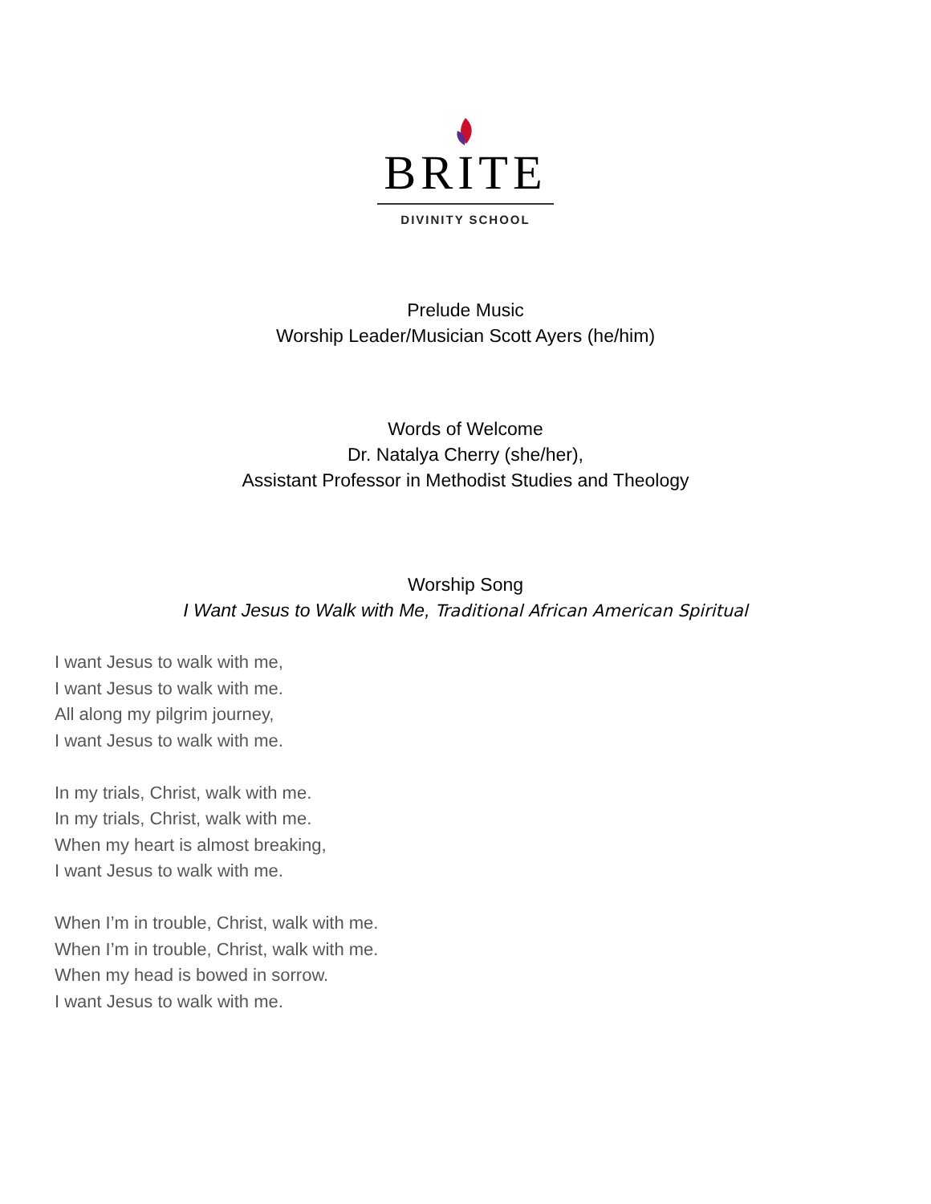BRITE
DIVINITY SCHOOL
Prelude Music
Worship Leader/Musician Scott Ayers (he/him)
Words of Welcome
Dr. Natalya Cherry (she/her),
Assistant Professor in Methodist Studies and Theology
Worship Song
I Want Jesus to Walk with Me, Traditional African American Spiritual
I want Jesus to walk with me,
I want Jesus to walk with me.
All along my pilgrim journey,
I want Jesus to walk with me.
In my trials, Christ, walk with me.
In my trials, Christ, walk with me.
When my heart is almost breaking,
I want Jesus to walk with me.
When I’m in trouble, Christ, walk with me.
When I’m in trouble, Christ, walk with me.
When my head is bowed in sorrow.
I want Jesus to walk with me.